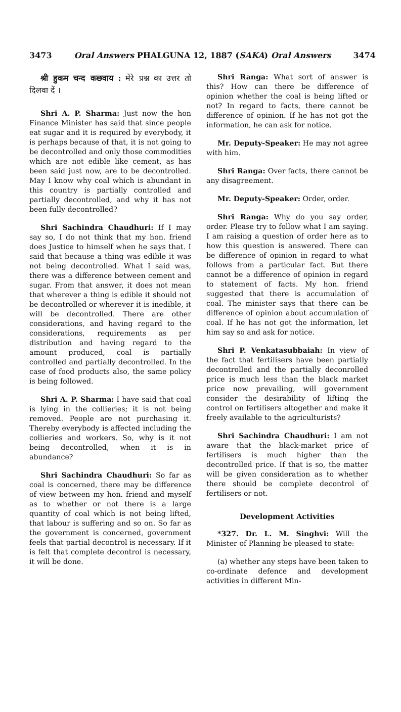3473 Oral Answers PHALGUNA 12, 1887 (SAKA) Oral Answers 3474
श्री हुकम चन्द कछवाय : मेरे प्रश्न का उत्तर तो दिलवा दें ।
Shri A. P. Sharma: Just now the hon Finance Minister has said that since people eat sugar and it is required by everybody, it is perhaps because of that, it is not going to be decontrolled and only those commodities which are not edible like cement, as has been said just now, are to be decontrolled. May I know why coal which is abundant in this country is partially controlled and partially decontrolled, and why it has not been fully decontrolled?
Shri Sachindra Chaudhuri: If I may say so, I do not think that my hon. friend does Justice to himself when he says that. I said that because a thing was edible it was not being decontrolled. What I said was, there was a difference between cement and sugar. From that answer, it does not mean that wherever a thing is edible it should not be decontrolled or wherever it is inedible, it will be decontrolled. There are other considerations, and having regard to the considerations, requirements as per distribution and having regard to the amount produced, coal is partially controlled and partially decontrolled. In the case of food products also, the same policy is being followed.
Shri A. P. Sharma: I have said that coal is lying in the collieries; it is not being removed. People are not purchasing it. Thereby everybody is affected including the collieries and workers. So, why is it not being decontrolled, when it is in abundance?
Shri Sachindra Chaudhuri: So far as coal is concerned, there may be difference of view between my hon. friend and myself as to whether or not there is a large quantity of coal which is not being lifted, that labour is suffering and so on. So far as the government is concerned, government feels that partial decontrol is necessary. If it is felt that complete decontrol is necessary, it will be done.
Shri Ranga: What sort of answer is this? How can there be difference of opinion whether the coal is being lifted or not? In regard to facts, there cannot be difference of opinion. If he has not got the information, he can ask for notice.
Mr. Deputy-Speaker: He may not agree with him.
Shri Ranga: Over facts, there cannot be any disagreement.
Mr. Deputy-Speaker: Order, order.
Shri Ranga: Why do you say order, order. Please try to follow what I am saying. I am raising a question of order here as to how this question is answered. There can be difference of opinion in regard to what follows from a particular fact. But there cannot be a difference of opinion in regard to statement of facts. My hon. friend suggested that there is accumulation of coal. The minister says that there can be difference of opinion about accumulation of coal. If he has not got the information, let him say so and ask for notice.
Shri P. Venkatasubbaiah: In view of the fact that fertilisers have been partially decontrolled and the partially deconrolled price is much less than the black market price now prevailing, will government consider the desirability of lifting the control on fertilisers altogether and make it freely available to the agriculturists?
Shri Sachindra Chaudhuri: I am not aware that the black-market price of fertilisers is much higher than the decontrolled price. If that is so, the matter will be given consideration as to whether there should be complete decontrol of fertilisers or not.
Development Activities
*327. Dr. L. M. Singhvi: Will the Minister of Planning be pleased to state:
(a) whether any steps have been taken to co-ordinate defence and development activities in different Min-